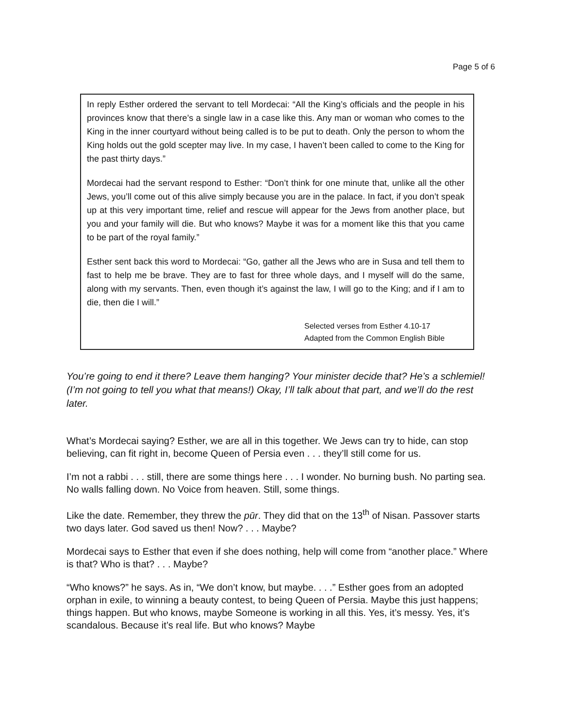Page 5 of 6
In reply Esther ordered the servant to tell Mordecai: “All the King’s officials and the people in his provinces know that there’s a single law in a case like this. Any man or woman who comes to the King in the inner courtyard without being called is to be put to death. Only the person to whom the King holds out the gold scepter may live. In my case, I haven’t been called to come to the King for the past thirty days.”
Mordecai had the servant respond to Esther: “Don’t think for one minute that, unlike all the other Jews, you’ll come out of this alive simply because you are in the palace. In fact, if you don’t speak up at this very important time, relief and rescue will appear for the Jews from another place, but you and your family will die. But who knows? Maybe it was for a moment like this that you came to be part of the royal family.”
Esther sent back this word to Mordecai: “Go, gather all the Jews who are in Susa and tell them to fast to help me be brave. They are to fast for three whole days, and I myself will do the same, along with my servants. Then, even though it’s against the law, I will go to the King; and if I am to die, then die I will.”
Selected verses from Esther 4.10-17
Adapted from the Common English Bible
You’re going to end it there? Leave them hanging? Your minister decide that? He’s a schlemiel! (I’m not going to tell you what that means!) Okay, I’ll talk about that part, and we’ll do the rest later.
What’s Mordecai saying? Esther, we are all in this together. We Jews can try to hide, can stop believing, can fit right in, become Queen of Persia even . . . they’ll still come for us.
I’m not a rabbi . . . still, there are some things here . . . I wonder. No burning bush. No parting sea. No walls falling down. No Voice from heaven. Still, some things.
Like the date. Remember, they threw the pūr. They did that on the 13<sup>th</sup> of Nisan. Passover starts two days later. God saved us then! Now? . . . Maybe?
Mordecai says to Esther that even if she does nothing, help will come from “another place.” Where is that? Who is that? . . . Maybe?
“Who knows?” he says. As in, “We don’t know, but maybe. . . .” Esther goes from an adopted orphan in exile, to winning a beauty contest, to being Queen of Persia. Maybe this just happens; things happen. But who knows, maybe Someone is working in all this. Yes, it’s messy. Yes, it’s scandalous. Because it’s real life. But who knows? Maybe